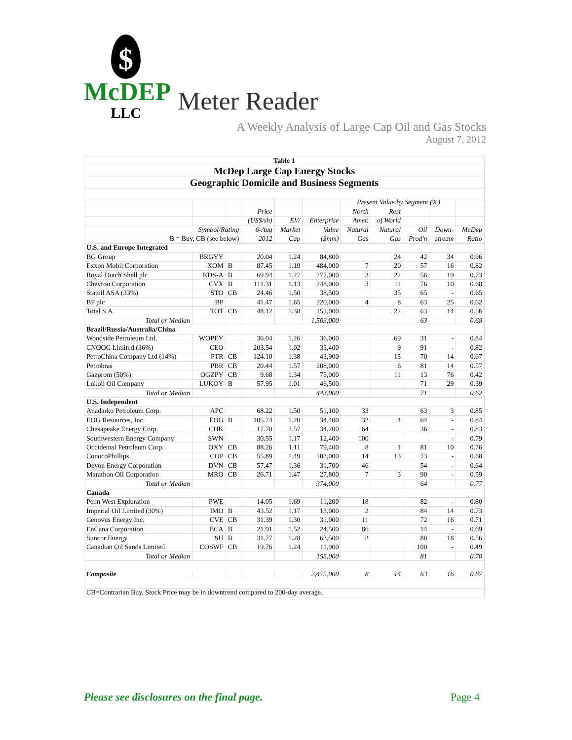$
McDEP
LLC
Meter Reader
A Weekly Analysis of Large Cap Oil and Gas Stocks
August 7, 2012
| Table 1 | | | | | | | | | | |
| --- | --- | --- | --- | --- | --- | --- | --- | --- | --- | --- |
| McDep Large Cap Energy Stocks | | | | | | | | | | |
| Geographic Domicile and Business Segments | | | | | | | | | | |
| | | | | | | Present Value by Segment (%) | | | | |
| | | | Price | | | North | Rest | | | |
| | | | (US$/sh) | EV/ | Enterprise | Amer. | of World | | | |
| Symbol/Rating | | | 6-Aug | Market | Value | Natural | Natural | Oil | Down- | McDep |
| B = Buy, CB (see below) | | | 2012 | Cap | ($mm) | Gas | Gas | Prod'n | stream | Ratio |
| U.S. and Europe Integrated | | | | | | | | | | |
| BG Group | BRGYY | | 20.04 | 1.24 | 84,800 | | 24 | 42 | 34 | 0.96 |
| Exxon Mobil Corporation | XOM | B | 87.45 | 1.19 | 484,000 | 7 | 20 | 57 | 16 | 0.82 |
| Royal Dutch Shell plc | RDS-A | B | 69.94 | 1.27 | 277,000 | 3 | 22 | 56 | 19 | 0.73 |
| Chevron Corporation | CVX | B | 111.31 | 1.13 | 248,000 | 3 | 11 | 76 | 10 | 0.68 |
| Statoil ASA (33%) | STO | CB | 24.46 | 1.50 | 38,500 | | 35 | 65 | - | 0.65 |
| BP plc | BP | | 41.47 | 1.65 | 220,000 | 4 | 8 | 63 | 25 | 0.62 |
| Total S.A. | TOT | CB | 48.12 | 1.38 | 151,000 | | 22 | 63 | 14 | 0.56 |
| Total or Median | | | | | 1,503,000 | | | 63 | | 0.68 |
| Brazil/Russia/Australia/China | | | | | | | | | | |
| Woodside Petroleum Ltd. | WOPEY | | 36.04 | 1.26 | 36,000 | | 69 | 31 | - | 0.84 |
| CNOOC Limited (36%) | CEO | | 203.54 | 1.02 | 33,400 | | 9 | 91 | - | 0.82 |
| PetroChina Company Ltd (14%) | PTR | CB | 124.10 | 1.38 | 43,900 | | 15 | 70 | 14 | 0.67 |
| Petrobras | PBR | CB | 20.44 | 1.57 | 208,000 | | 6 | 81 | 14 | 0.57 |
| Gazprom (50%) | OGZPY | CB | 9.68 | 1.34 | 75,000 | | 11 | 13 | 76 | 0.42 |
| Lukoil Oil Company | LUKOY | B | 57.95 | 1.01 | 46,500 | | | 71 | 29 | 0.39 |
| Total or Median | | | | | 443,000 | | | 71 | | 0.62 |
| U.S. Independent | | | | | | | | | | |
| Anadarko Petroleum Corp. | APC | | 68.22 | 1.50 | 51,100 | 33 | | 63 | 3 | 0.85 |
| EOG Resources, Inc. | EOG | B | 105.74 | 1.20 | 34,400 | 32 | 4 | 64 | - | 0.84 |
| Chesapeake Energy Corp. | CHK | | 17.70 | 2.57 | 34,200 | 64 | | 36 | - | 0.83 |
| Southwestern Energy Company | SWN | | 30.55 | 1.17 | 12,400 | 100 | | | - | 0.79 |
| Occidental Petroleum Corp. | OXY | CB | 88.26 | 1.11 | 79,400 | 8 | 1 | 81 | 10 | 0.76 |
| ConocoPhillips | COP | CB | 55.89 | 1.49 | 103,000 | 14 | 13 | 73 | - | 0.68 |
| Devon Energy Corporation | DVN | CB | 57.47 | 1.36 | 31,700 | 46 | | 54 | - | 0.64 |
| Marathon Oil Corporation | MRO | CB | 26.71 | 1.47 | 27,800 | 7 | 3 | 90 | - | 0.59 |
| Total or Median | | | | | 374,000 | | | 64 | | 0.77 |
| Canada | | | | | | | | | | |
| Penn West Exploration | PWE | | 14.05 | 1.69 | 11,200 | 18 | | 82 | - | 0.80 |
| Imperial Oil Limited (30%) | IMO | B | 43.52 | 1.17 | 13,000 | 2 | | 84 | 14 | 0.73 |
| Cenovus Energy Inc. | CVE | CB | 31.39 | 1.30 | 31,000 | 11 | | 72 | 16 | 0.71 |
| EnCana Corporation | ECA | B | 21.91 | 1.52 | 24,500 | 86 | | 14 | - | 0.69 |
| Suncor Energy | SU | B | 31.77 | 1.28 | 63,500 | 2 | | 80 | 18 | 0.56 |
| Canadian Oil Sands Limited | COSWF | CB | 19.76 | 1.24 | 11,900 | | | 100 | - | 0.49 |
| Total or Median | | | | | 155,000 | | | 81 | | 0.70 |
| Composite | | | | | 2,475,000 | 8 | 14 | 63 | 16 | 0.67 |
| CB=Contrarian Buy, Stock Price may be in downtrend compared to 200-day average. | | | | | | | | | | |
Please see disclosures on the final page. Page 4